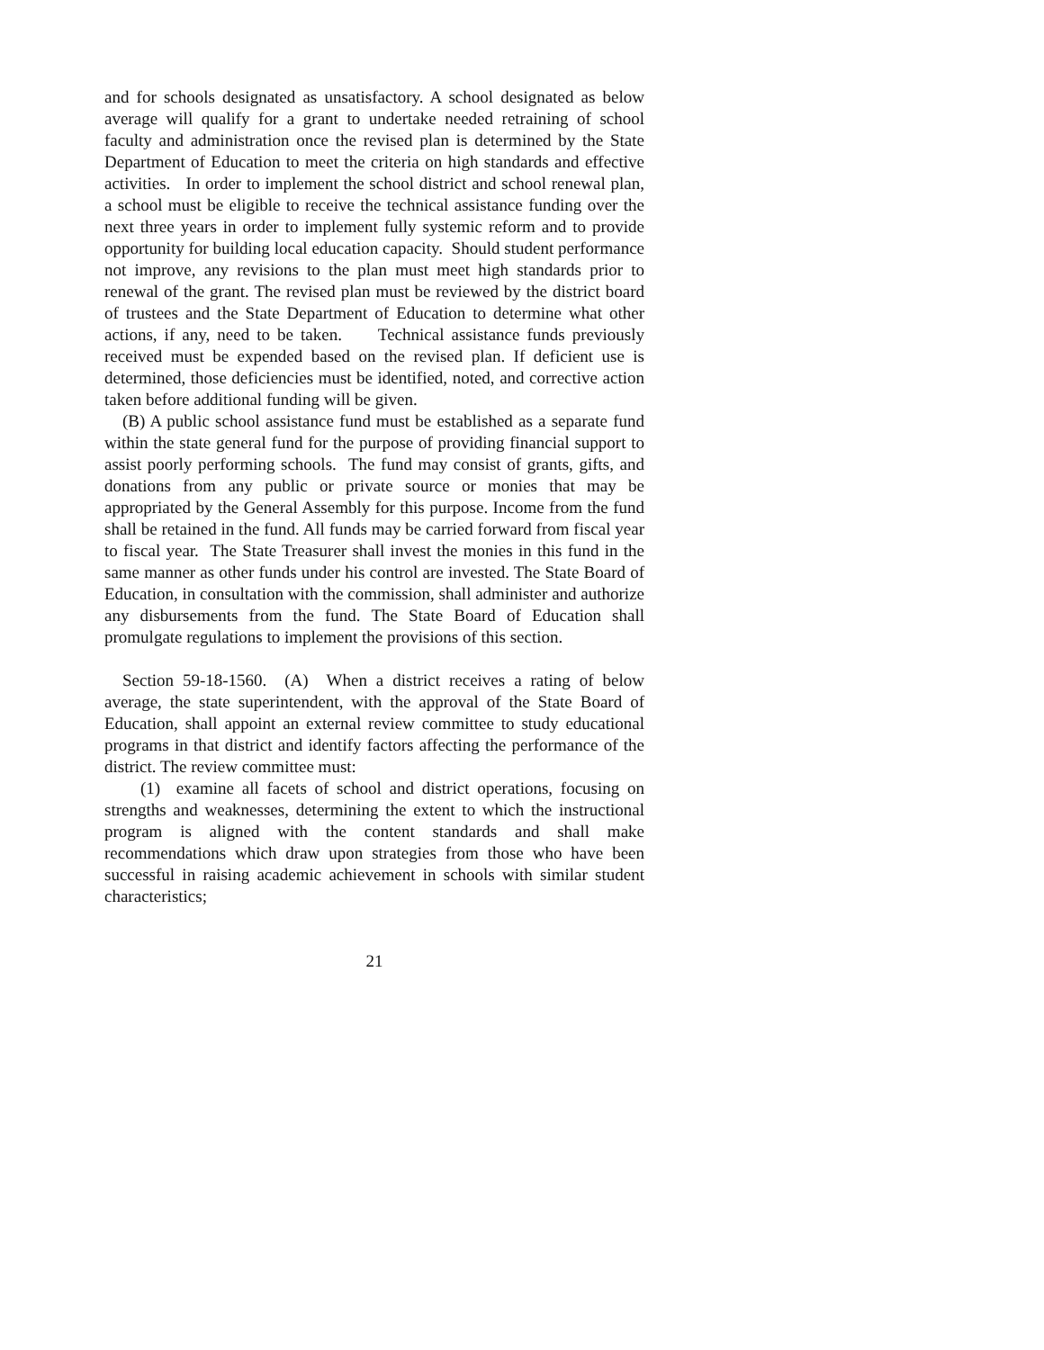and for schools designated as unsatisfactory. A school designated as below average will qualify for a grant to undertake needed retraining of school faculty and administration once the revised plan is determined by the State Department of Education to meet the criteria on high standards and effective activities. In order to implement the school district and school renewal plan, a school must be eligible to receive the technical assistance funding over the next three years in order to implement fully systemic reform and to provide opportunity for building local education capacity. Should student performance not improve, any revisions to the plan must meet high standards prior to renewal of the grant. The revised plan must be reviewed by the district board of trustees and the State Department of Education to determine what other actions, if any, need to be taken. Technical assistance funds previously received must be expended based on the revised plan. If deficient use is determined, those deficiencies must be identified, noted, and corrective action taken before additional funding will be given.
(B) A public school assistance fund must be established as a separate fund within the state general fund for the purpose of providing financial support to assist poorly performing schools. The fund may consist of grants, gifts, and donations from any public or private source or monies that may be appropriated by the General Assembly for this purpose. Income from the fund shall be retained in the fund. All funds may be carried forward from fiscal year to fiscal year. The State Treasurer shall invest the monies in this fund in the same manner as other funds under his control are invested. The State Board of Education, in consultation with the commission, shall administer and authorize any disbursements from the fund. The State Board of Education shall promulgate regulations to implement the provisions of this section.
Section 59-18-1560. (A) When a district receives a rating of below average, the state superintendent, with the approval of the State Board of Education, shall appoint an external review committee to study educational programs in that district and identify factors affecting the performance of the district. The review committee must:
(1) examine all facets of school and district operations, focusing on strengths and weaknesses, determining the extent to which the instructional program is aligned with the content standards and shall make recommendations which draw upon strategies from those who have been successful in raising academic achievement in schools with similar student characteristics;
21